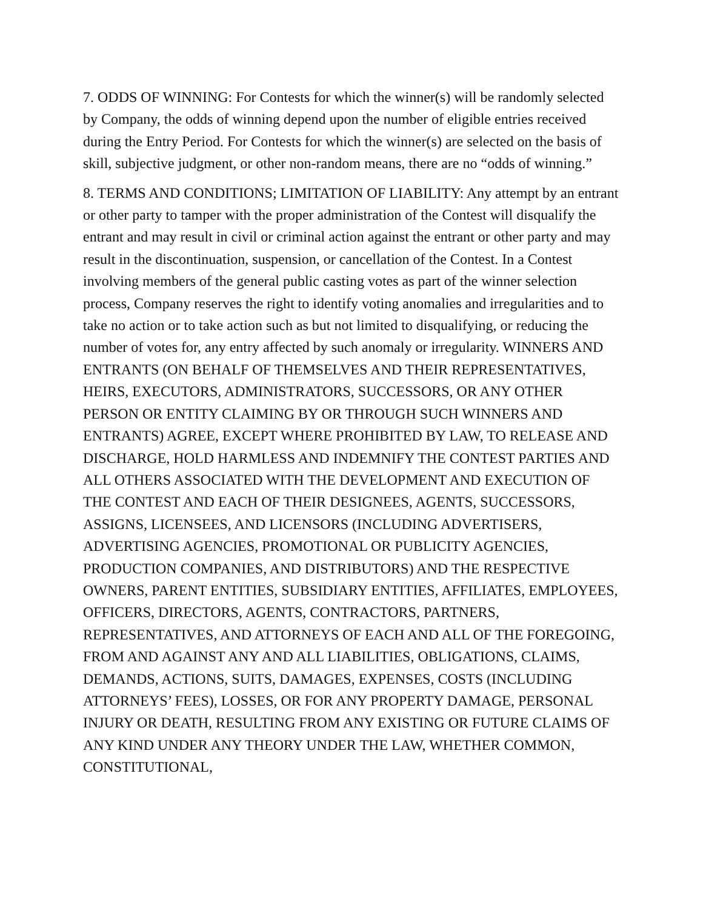7. ODDS OF WINNING: For Contests for which the winner(s) will be randomly selected by Company, the odds of winning depend upon the number of eligible entries received during the Entry Period. For Contests for which the winner(s) are selected on the basis of skill, subjective judgment, or other non-random means, there are no “odds of winning.”
8. TERMS AND CONDITIONS; LIMITATION OF LIABILITY: Any attempt by an entrant or other party to tamper with the proper administration of the Contest will disqualify the entrant and may result in civil or criminal action against the entrant or other party and may result in the discontinuation, suspension, or cancellation of the Contest. In a Contest involving members of the general public casting votes as part of the winner selection process, Company reserves the right to identify voting anomalies and irregularities and to take no action or to take action such as but not limited to disqualifying, or reducing the number of votes for, any entry affected by such anomaly or irregularity. WINNERS AND ENTRANTS (ON BEHALF OF THEMSELVES AND THEIR REPRESENTATIVES, HEIRS, EXECUTORS, ADMINISTRATORS, SUCCESSORS, OR ANY OTHER PERSON OR ENTITY CLAIMING BY OR THROUGH SUCH WINNERS AND ENTRANTS) AGREE, EXCEPT WHERE PROHIBITED BY LAW, TO RELEASE AND DISCHARGE, HOLD HARMLESS AND INDEMNIFY THE CONTEST PARTIES AND ALL OTHERS ASSOCIATED WITH THE DEVELOPMENT AND EXECUTION OF THE CONTEST AND EACH OF THEIR DESIGNEES, AGENTS, SUCCESSORS, ASSIGNS, LICENSEES, AND LICENSORS (INCLUDING ADVERTISERS, ADVERTISING AGENCIES, PROMOTIONAL OR PUBLICITY AGENCIES, PRODUCTION COMPANIES, AND DISTRIBUTORS) AND THE RESPECTIVE OWNERS, PARENT ENTITIES, SUBSIDIARY ENTITIES, AFFILIATES, EMPLOYEES, OFFICERS, DIRECTORS, AGENTS, CONTRACTORS, PARTNERS, REPRESENTATIVES, AND ATTORNEYS OF EACH AND ALL OF THE FOREGOING, FROM AND AGAINST ANY AND ALL LIABILITIES, OBLIGATIONS, CLAIMS, DEMANDS, ACTIONS, SUITS, DAMAGES, EXPENSES, COSTS (INCLUDING ATTORNEYS’ FEES), LOSSES, OR FOR ANY PROPERTY DAMAGE, PERSONAL INJURY OR DEATH, RESULTING FROM ANY EXISTING OR FUTURE CLAIMS OF ANY KIND UNDER ANY THEORY UNDER THE LAW, WHETHER COMMON, CONSTITUTIONAL,